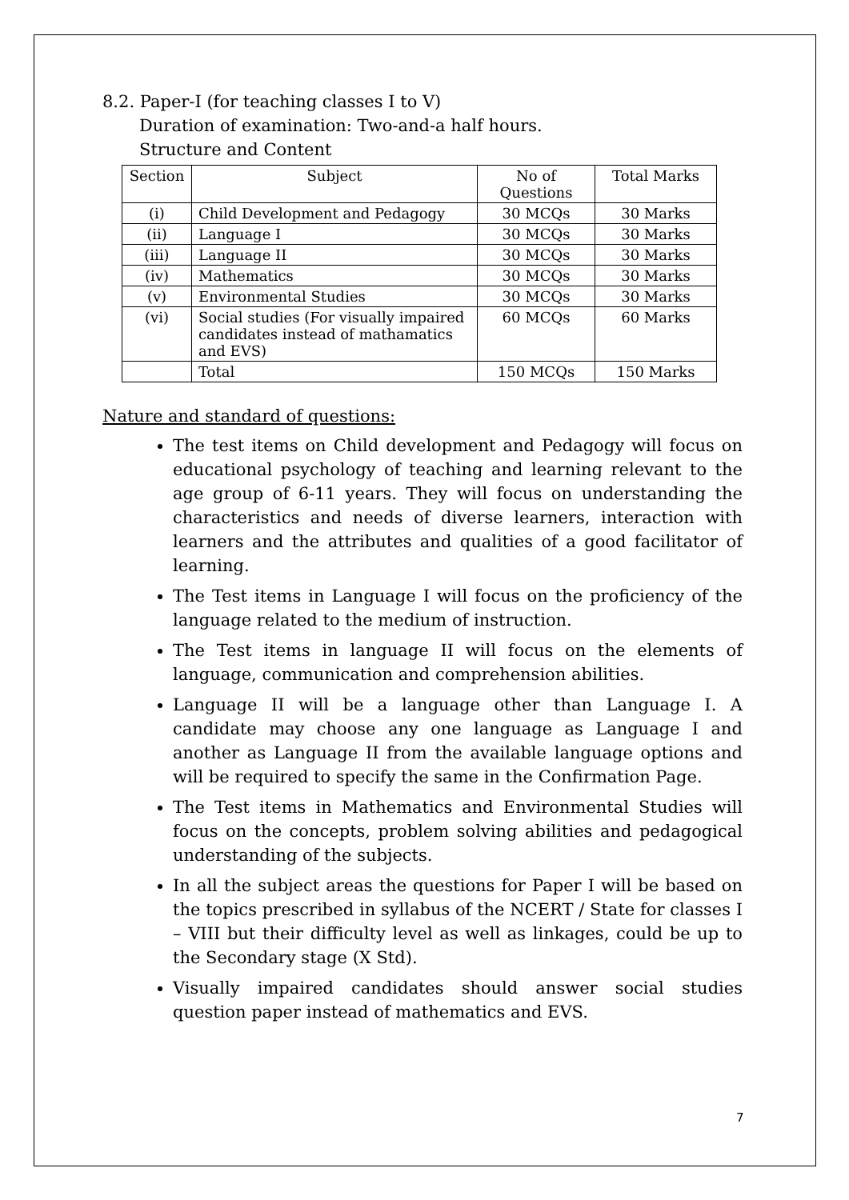8.2. Paper-I (for teaching classes I to V)
Duration of examination: Two-and-a half hours.
Structure and Content
| Section | Subject | No of Questions | Total Marks |
| --- | --- | --- | --- |
| (i) | Child Development and Pedagogy | 30 MCQs | 30 Marks |
| (ii) | Language I | 30 MCQs | 30 Marks |
| (iii) | Language II | 30 MCQs | 30 Marks |
| (iv) | Mathematics | 30 MCQs | 30 Marks |
| (v) | Environmental Studies | 30 MCQs | 30 Marks |
| (vi) | Social studies (For visually impaired candidates instead of mathamatics and EVS) | 60 MCQs | 60 Marks |
| | Total | 150 MCQs | 150 Marks |
Nature and standard of questions:
The test items on Child development and Pedagogy will focus on educational psychology of teaching and learning relevant to the age group of 6-11 years. They will focus on understanding the characteristics and needs of diverse learners, interaction with learners and the attributes and qualities of a good facilitator of learning.
The Test items in Language I will focus on the proficiency of the language related to the medium of instruction.
The Test items in language II will focus on the elements of language, communication and comprehension abilities.
Language II will be a language other than Language I. A candidate may choose any one language as Language I and another as Language II from the available language options and will be required to specify the same in the Confirmation Page.
The Test items in Mathematics and Environmental Studies will focus on the concepts, problem solving abilities and pedagogical understanding of the subjects.
In all the subject areas the questions for Paper I will be based on the topics prescribed in syllabus of the NCERT / State for classes I – VIII but their difficulty level as well as linkages, could be up to the Secondary stage (X Std).
Visually impaired candidates should answer social studies question paper instead of mathematics and EVS.
7